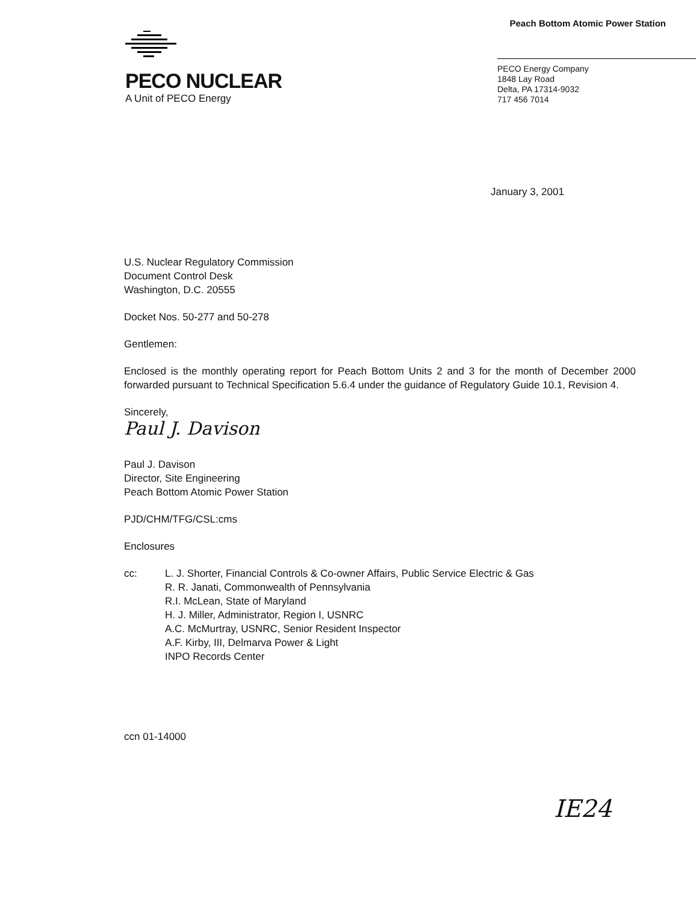Peach Bottom Atomic Power Station
PECO NUCLEAR
A Unit of PECO Energy
PECO Energy Company
1848 Lay Road
Delta, PA 17314-9032
717 456 7014
January 3, 2001
U.S. Nuclear Regulatory Commission
Document Control Desk
Washington, D.C. 20555
Docket Nos. 50-277 and 50-278
Gentlemen:
Enclosed is the monthly operating report for Peach Bottom Units 2 and 3 for the month of December 2000 forwarded pursuant to Technical Specification 5.6.4 under the guidance of Regulatory Guide 10.1, Revision 4.
Sincerely,
Paul J. Davison
Paul J. Davison
Director, Site Engineering
Peach Bottom Atomic Power Station
PJD/CHM/TFG/CSL:cms
Enclosures
cc: L. J. Shorter, Financial Controls & Co-owner Affairs, Public Service Electric & Gas
R. R. Janati, Commonwealth of Pennsylvania
R.I. McLean, State of Maryland
H. J. Miller, Administrator, Region I, USNRC
A.C. McMurtray, USNRC, Senior Resident Inspector
A.F. Kirby, III, Delmarva Power & Light
INPO Records Center
ccn 01-14000
IE24